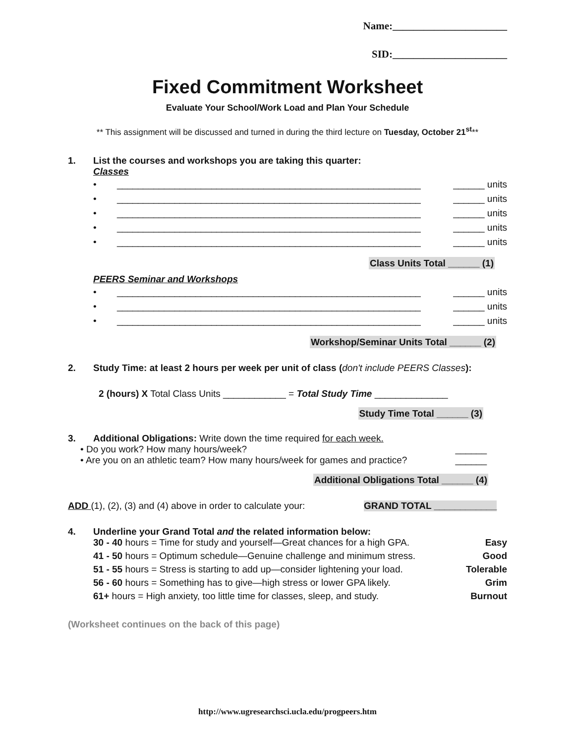Name:______________________
SID:______________________
Fixed Commitment Worksheet
Evaluate Your School/Work Load and Plan Your Schedule
** This assignment will be discussed and turned in during the third lecture on Tuesday, October 21<sup>st</sup>**
1. List the courses and workshops you are taking this quarter:
Classes
• __________________________________________________________ ______ units
• __________________________________________________________ ______ units
• __________________________________________________________ ______ units
• __________________________________________________________ ______ units
• __________________________________________________________ ______ units
Class Units Total ______ (1)
PEERS Seminar and Workshops
• __________________________________________________________ ______ units
• __________________________________________________________ ______ units
• __________________________________________________________ ______ units
Workshop/Seminar Units Total ______ (2)
2. Study Time: at least 2 hours per week per unit of class (don't include PEERS Classes):
2 (hours) X Total Class Units ____________ = Total Study Time ______________
Study Time Total ______ (3)
3. Additional Obligations: Write down the time required for each week.
• Do you work? How many hours/week? ______
• Are you on an athletic team? How many hours/week for games and practice? ______
Additional Obligations Total ______ (4)
ADD (1), (2), (3) and (4) above in order to calculate your: GRAND TOTAL ____________
4. Underline your Grand Total and the related information below:
30 - 40 hours = Time for study and yourself—Great chances for a high GPA. Easy
41 - 50 hours = Optimum schedule—Genuine challenge and minimum stress. Good
51 - 55 hours = Stress is starting to add up—consider lightening your load. Tolerable
56 - 60 hours = Something has to give—high stress or lower GPA likely. Grim
61+ hours = High anxiety, too little time for classes, sleep, and study. Burnout
(Worksheet continues on the back of this page)
http://www.ugresearchsci.ucla.edu/progpeers.htm